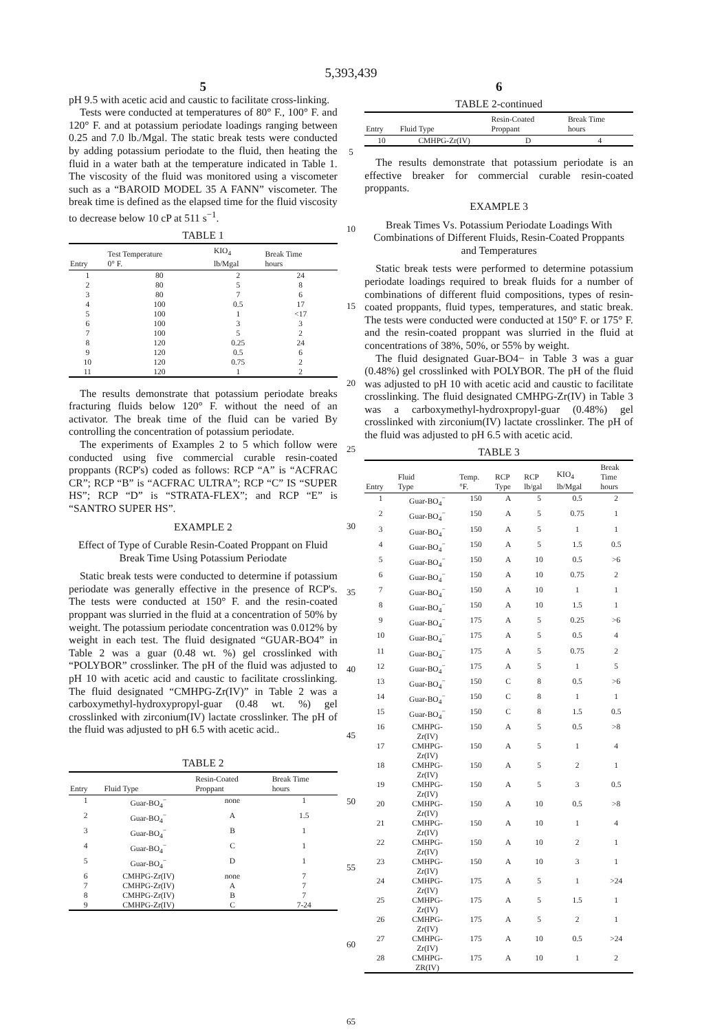5,393,439
5
pH 9.5 with acetic acid and caustic to facilitate cross-linking.
Tests were conducted at temperatures of 80° F., 100° F. and 120° F. and at potassium periodate loadings ranging between 0.25 and 7.0 lb./Mgal. The static break tests were conducted by adding potassium periodate to the fluid, then heating the fluid in a water bath at the temperature indicated in Table 1. The viscosity of the fluid was monitored using a viscometer such as a “BAROID MODEL 35 A FANN” viscometer. The break time is defined as the elapsed time for the fluid viscosity to decrease below 10 cP at 511 s<sup>−1</sup>.
TABLE 1
| Entry | Test Temperature 0° F. | KIO<sub>4</sub> lb/Mgal | Break Time hours |
| --- | --- | --- | --- |
| 1 | 80 | 2 | 24 |
| 2 | 80 | 5 | 8 |
| 3 | 80 | 7 | 6 |
| 4 | 100 | 0.5 | 17 |
| 5 | 100 | 1 | <17 |
| 6 | 100 | 3 | 3 |
| 7 | 100 | 5 | 2 |
| 8 | 120 | 0.25 | 24 |
| 9 | 120 | 0.5 | 6 |
| 10 | 120 | 0.75 | 2 |
| 11 | 120 | 1 | 2 |
The results demonstrate that potassium periodate breaks fracturing fluids below 120° F. without the need of an activator. The break time of the fluid can be varied By controlling the concentration of potassium periodate.
The experiments of Examples 2 to 5 which follow were conducted using five commercial curable resin-coated proppants (RCP's) coded as follows: RCP “A” is “ACFRAC CR”; RCP “B” is “ACFRAC ULTRA”; RCP “C” IS “SUPER HS”; RCP “D” is “STRATA-FLEX”; and RCP “E” is “SANTRO SUPER HS”.
EXAMPLE 2
Effect of Type of Curable Resin-Coated Proppant on Fluid Break Time Using Potassium Periodate
Static break tests were conducted to determine if potassium periodate was generally effective in the presence of RCP's. The tests were conducted at 150° F. and the resin-coated proppant was slurried in the fluid at a concentration of 50% by weight. The potassium periodate concentration was 0.012% by weight in each test. The fluid designated “GUAR-BO4” in Table 2 was a guar (0.48 wt. %) gel crosslinked with “POLYBOR” crosslinker. The pH of the fluid was adjusted to pH 10 with acetic acid and caustic to facilitate crosslinking. The fluid designated “CMHPG-Zr(IV)” in Table 2 was a carboxymethyl-hydroxypropyl-guar (0.48 wt. %) gel crosslinked with zirconium(IV) lactate crosslinker. The pH of the fluid was adjusted to pH 6.5 with acetic acid..
TABLE 2
| Entry | Fluid Type | Resin-Coated Proppant | Break Time hours |
| --- | --- | --- | --- |
| 1 | Guar-BO<sub>4</sub><sup>−</sup> | none | 1 |
| 2 | Guar-BO<sub>4</sub><sup>−</sup> | A | 1.5 |
| 3 | Guar-BO<sub>4</sub><sup>−</sup> | B | 1 |
| 4 | Guar-BO<sub>4</sub><sup>−</sup> | C | 1 |
| 5 | Guar-BO<sub>4</sub><sup>−</sup> | D | 1 |
| 6 | CMHPG-Zr(IV) | none | 7 |
| 7 | CMHPG-Zr(IV) | A | 7 |
| 8 | CMHPG-Zr(IV) | B | 7 |
| 9 | CMHPG-Zr(IV) | C | 7-24 |
5
10
15
20
25
30
35
40
45
50
55
60
65
6
TABLE 2-continued
| Entry | Fluid Type | Resin-Coated Proppant | Break Time hours |
| --- | --- | --- | --- |
| 10 | CMHPG-Zr(IV) | D | 4 |
The results demonstrate that potassium periodate is an effective breaker for commercial curable resin-coated proppants.
EXAMPLE 3
Break Times Vs. Potassium Periodate Loadings With Combinations of Different Fluids, Resin-Coated Proppants and Temperatures
Static break tests were performed to determine potassium periodate loadings required to break fluids for a number of combinations of different fluid compositions, types of resin-coated proppants, fluid types, temperatures, and static break. The tests were conducted were conducted at 150° F. or 175° F. and the resin-coated proppant was slurried in the fluid at concentrations of 38%, 50%, or 55% by weight.
The fluid designated Guar-BO4− in Table 3 was a guar (0.48%) gel crosslinked with POLYBOR. The pH of the fluid was adjusted to pH 10 with acetic acid and caustic to facilitate crosslinking. The fluid designated CMHPG-Zr(IV) in Table 3 was a carboxymethyl-hydroxpropyl-guar (0.48%) gel crosslinked with zirconium(IV) lactate crosslinker. The pH of the fluid was adjusted to pH 6.5 with acetic acid.
TABLE 3
| Entry | Fluid Type | Temp. °F. | RCP Type | RCP lb/gal | KIO<sub>4</sub> lb/Mgal | Break Time hours |
| --- | --- | --- | --- | --- | --- | --- |
| 1 | Guar-BO<sub>4</sub><sup>−</sup> | 150 | A | 5 | 0.5 | 2 |
| 2 | Guar-BO<sub>4</sub><sup>−</sup> | 150 | A | 5 | 0.75 | 1 |
| 3 | Guar-BO<sub>4</sub><sup>−</sup> | 150 | A | 5 | 1 | 1 |
| 4 | Guar-BO<sub>4</sub><sup>−</sup> | 150 | A | 5 | 1.5 | 0.5 |
| 5 | Guar-BO<sub>4</sub><sup>−</sup> | 150 | A | 10 | 0.5 | >6 |
| 6 | Guar-BO<sub>4</sub><sup>−</sup> | 150 | A | 10 | 0.75 | 2 |
| 7 | Guar-BO<sub>4</sub><sup>−</sup> | 150 | A | 10 | 1 | 1 |
| 8 | Guar-BO<sub>4</sub><sup>−</sup> | 150 | A | 10 | 1.5 | 1 |
| 9 | Guar-BO<sub>4</sub><sup>−</sup> | 175 | A | 5 | 0.25 | >6 |
| 10 | Guar-BO<sub>4</sub><sup>−</sup> | 175 | A | 5 | 0.5 | 4 |
| 11 | Guar-BO<sub>4</sub><sup>−</sup> | 175 | A | 5 | 0.75 | 2 |
| 12 | Guar-BO<sub>4</sub><sup>−</sup> | 175 | A | 5 | 1 | 5 |
| 13 | Guar-BO<sub>4</sub><sup>−</sup> | 150 | C | 8 | 0.5 | >6 |
| 14 | Guar-BO<sub>4</sub><sup>−</sup> | 150 | C | 8 | 1 | 1 |
| 15 | Guar-BO<sub>4</sub><sup>−</sup> | 150 | C | 8 | 1.5 | 0.5 |
| 16 | CMHPG- Zr(IV) | 150 | A | 5 | 0.5 | >8 |
| 17 | CMHPG- Zr(IV) | 150 | A | 5 | 1 | 4 |
| 18 | CMHPG- Zr(IV) | 150 | A | 5 | 2 | 1 |
| 19 | CMHPG- Zr(IV) | 150 | A | 5 | 3 | 0.5 |
| 20 | CMHPG- Zr(IV) | 150 | A | 10 | 0.5 | >8 |
| 21 | CMHPG- Zr(IV) | 150 | A | 10 | 1 | 4 |
| 22 | CMHPG- Zr(IV) | 150 | A | 10 | 2 | 1 |
| 23 | CMHPG- Zr(IV) | 150 | A | 10 | 3 | 1 |
| 24 | CMHPG- Zr(IV) | 175 | A | 5 | 1 | >24 |
| 25 | CMHPG- Zr(IV) | 175 | A | 5 | 1.5 | 1 |
| 26 | CMHPG- Zr(IV) | 175 | A | 5 | 2 | 1 |
| 27 | CMHPG- Zr(IV) | 175 | A | 10 | 0.5 | >24 |
| 28 | CMHPG- ZR(IV) | 175 | A | 10 | 1 | 2 |